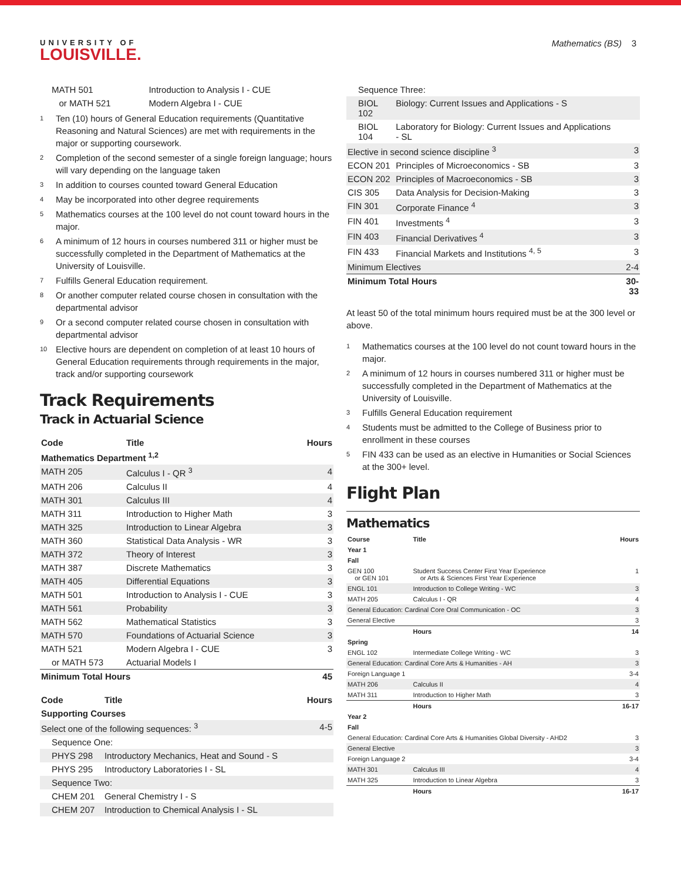UNIVERSITY OF
LOUISVILLE.
Mathematics (BS) 3
| MATH 501 | Introduction to Analysis I - CUE |
| or MATH 521 | Modern Algebra I - CUE |
<sup>1</sup> Ten (10) hours of General Education requirements (Quantitative Reasoning and Natural Sciences) are met with requirements in the major or supporting coursework.
<sup>2</sup> Completion of the second semester of a single foreign language; hours will vary depending on the language taken
<sup>3</sup> In addition to courses counted toward General Education
<sup>4</sup> May be incorporated into other degree requirements
<sup>5</sup> Mathematics courses at the 100 level do not count toward hours in the major.
<sup>6</sup> A minimum of 12 hours in courses numbered 311 or higher must be successfully completed in the Department of Mathematics at the University of Louisville.
<sup>7</sup> Fulfills General Education requirement.
<sup>8</sup> Or another computer related course chosen in consultation with the departmental advisor
<sup>9</sup> Or a second computer related course chosen in consultation with departmental advisor
<sup>10</sup> Elective hours are dependent on completion of at least 10 hours of General Education requirements through requirements in the major, track and/or supporting coursework
Track Requirements
Track in Actuarial Science
| Code | Title | Hours |
| --- | --- | --- |
| Mathematics Department <sup>1,2</sup> | | |
| MATH 205 | Calculus I - QR <sup>3</sup> | 4 |
| MATH 206 | Calculus II | 4 |
| MATH 301 | Calculus III | 4 |
| MATH 311 | Introduction to Higher Math | 3 |
| MATH 325 | Introduction to Linear Algebra | 3 |
| MATH 360 | Statistical Data Analysis - WR | 3 |
| MATH 372 | Theory of Interest | 3 |
| MATH 387 | Discrete Mathematics | 3 |
| MATH 405 | Differential Equations | 3 |
| MATH 501 | Introduction to Analysis I - CUE | 3 |
| MATH 561 | Probability | 3 |
| MATH 562 | Mathematical Statistics | 3 |
| MATH 570 | Foundations of Actuarial Science | 3 |
| MATH 521 | Modern Algebra I - CUE | 3 |
| or MATH 573 | Actuarial Models I | |
| Minimum Total Hours | | 45 |
| Code | Title | Hours |
| --- | --- | --- |
| Supporting Courses | | |
| Select one of the following sequences: <sup>3</sup> | | 4-5 |
| Sequence One: | | |
| PHYS 298 | Introductory Mechanics, Heat and Sound - S | |
| PHYS 295 | Introductory Laboratories I - SL | |
| Sequence Two: | | |
| CHEM 201 | General Chemistry I - S | |
| CHEM 207 | Introduction to Chemical Analysis I - SL | |
| Sequence Three: | | |
| BIOL 102 | Biology: Current Issues and Applications - S | |
| BIOL 104 | Laboratory for Biology: Current Issues and Applications - SL | |
| Elective in second science discipline <sup>3</sup> | | 3 |
| ECON 201 | Principles of Microeconomics - SB | 3 |
| ECON 202 | Principles of Macroeconomics - SB | 3 |
| CIS 305 | Data Analysis for Decision-Making | 3 |
| FIN 301 | Corporate Finance <sup>4</sup> | 3 |
| FIN 401 | Investments <sup>4</sup> | 3 |
| FIN 403 | Financial Derivatives <sup>4</sup> | 3 |
| FIN 433 | Financial Markets and Institutions <sup>4, 5</sup> | 3 |
| Minimum Electives | | 2-4 |
| Minimum Total Hours | | 30-33 |
At least 50 of the total minimum hours required must be at the 300 level or above.
<sup>1</sup> Mathematics courses at the 100 level do not count toward hours in the major.
<sup>2</sup> A minimum of 12 hours in courses numbered 311 or higher must be successfully completed in the Department of Mathematics at the University of Louisville.
<sup>3</sup> Fulfills General Education requirement
<sup>4</sup> Students must be admitted to the College of Business prior to enrollment in these courses
<sup>5</sup> FIN 433 can be used as an elective in Humanities or Social Sciences at the 300+ level.
Flight Plan
Mathematics
| Course | Title | Hours |
| --- | --- | --- |
| Year 1 | | |
| Fall | | |
| GEN 100 or GEN 101 | Student Success Center First Year Experience or Arts & Sciences First Year Experience | 1 |
| ENGL 101 | Introduction to College Writing - WC | 3 |
| MATH 205 | Calculus I - QR | 4 |
| General Education: Cardinal Core Oral Communication - OC | | 3 |
| General Elective | | 3 |
| | Hours | 14 |
| Spring | | |
| ENGL 102 | Intermediate College Writing - WC | 3 |
| General Education: Cardinal Core Arts & Humanities - AH | | 3 |
| Foreign Language 1 | | 3-4 |
| MATH 206 | Calculus II | 4 |
| MATH 311 | Introduction to Higher Math | 3 |
| | Hours | 16-17 |
| Year 2 | | |
| Fall | | |
| General Education: Cardinal Core Arts & Humanities Global Diversity - AHD2 | | 3 |
| General Elective | | 3 |
| Foreign Language 2 | | 3-4 |
| MATH 301 | Calculus III | 4 |
| MATH 325 | Introduction to Linear Algebra | 3 |
| | Hours | 16-17 |